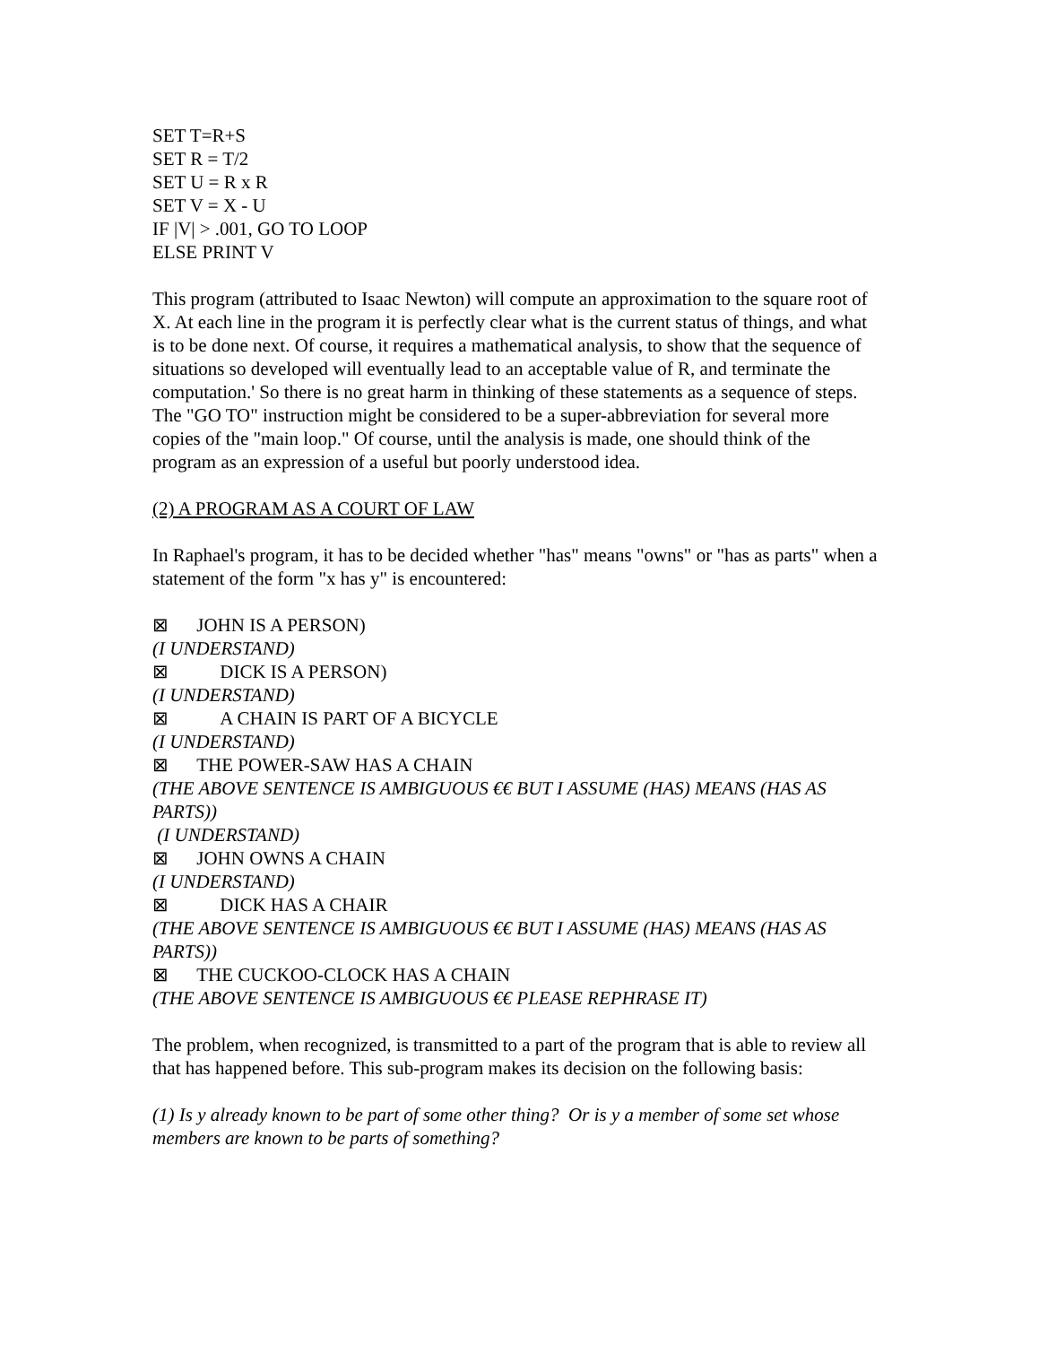SET T=R+S
SET R = T/2
SET U = R x R
SET V = X - U
IF |V| > .001, GO TO LOOP
ELSE PRINT V
This program (attributed to Isaac Newton) will compute an approximation to the square root of X. At each line in the program it is perfectly clear what is the current status of things, and what is to be done next. Of course, it requires a mathematical analysis, to show that the sequence of situations so developed will eventually lead to an acceptable value of R, and terminate the computation.' So there is no great harm in thinking of these statements as a sequence of steps. The "GO TO" instruction might be considered to be a super-abbreviation for several more copies of the "main loop." Of course, until the analysis is made, one should think of the program as an expression of a useful but poorly understood idea.
(2) A PROGRAM AS A COURT OF LAW
In Raphael's program, it has to be decided whether "has" means "owns" or "has as parts" when a statement of the form "x has y" is encountered:
⊠ JOHN IS A PERSON)
(I UNDERSTAND)
⊠ DICK IS A PERSON)
(I UNDERSTAND)
⊠ A CHAIN IS PART OF A BICYCLE
(I UNDERSTAND)
⊠ THE POWER-SAW HAS A CHAIN
(THE ABOVE SENTENCE IS AMBIGUOUS €€ BUT I ASSUME (HAS) MEANS (HAS AS PARTS))
(I UNDERSTAND)
⊠ JOHN OWNS A CHAIN
(I UNDERSTAND)
⊠ DICK HAS A CHAIR
(THE ABOVE SENTENCE IS AMBIGUOUS €€ BUT I ASSUME (HAS) MEANS (HAS AS PARTS))
⊠ THE CUCKOO-CLOCK HAS A CHAIN
(THE ABOVE SENTENCE IS AMBIGUOUS €€ PLEASE REPHRASE IT)
The problem, when recognized, is transmitted to a part of the program that is able to review all that has happened before. This sub-program makes its decision on the following basis:
(1) Is y already known to be part of some other thing? Or is y a member of some set whose members are known to be parts of something?